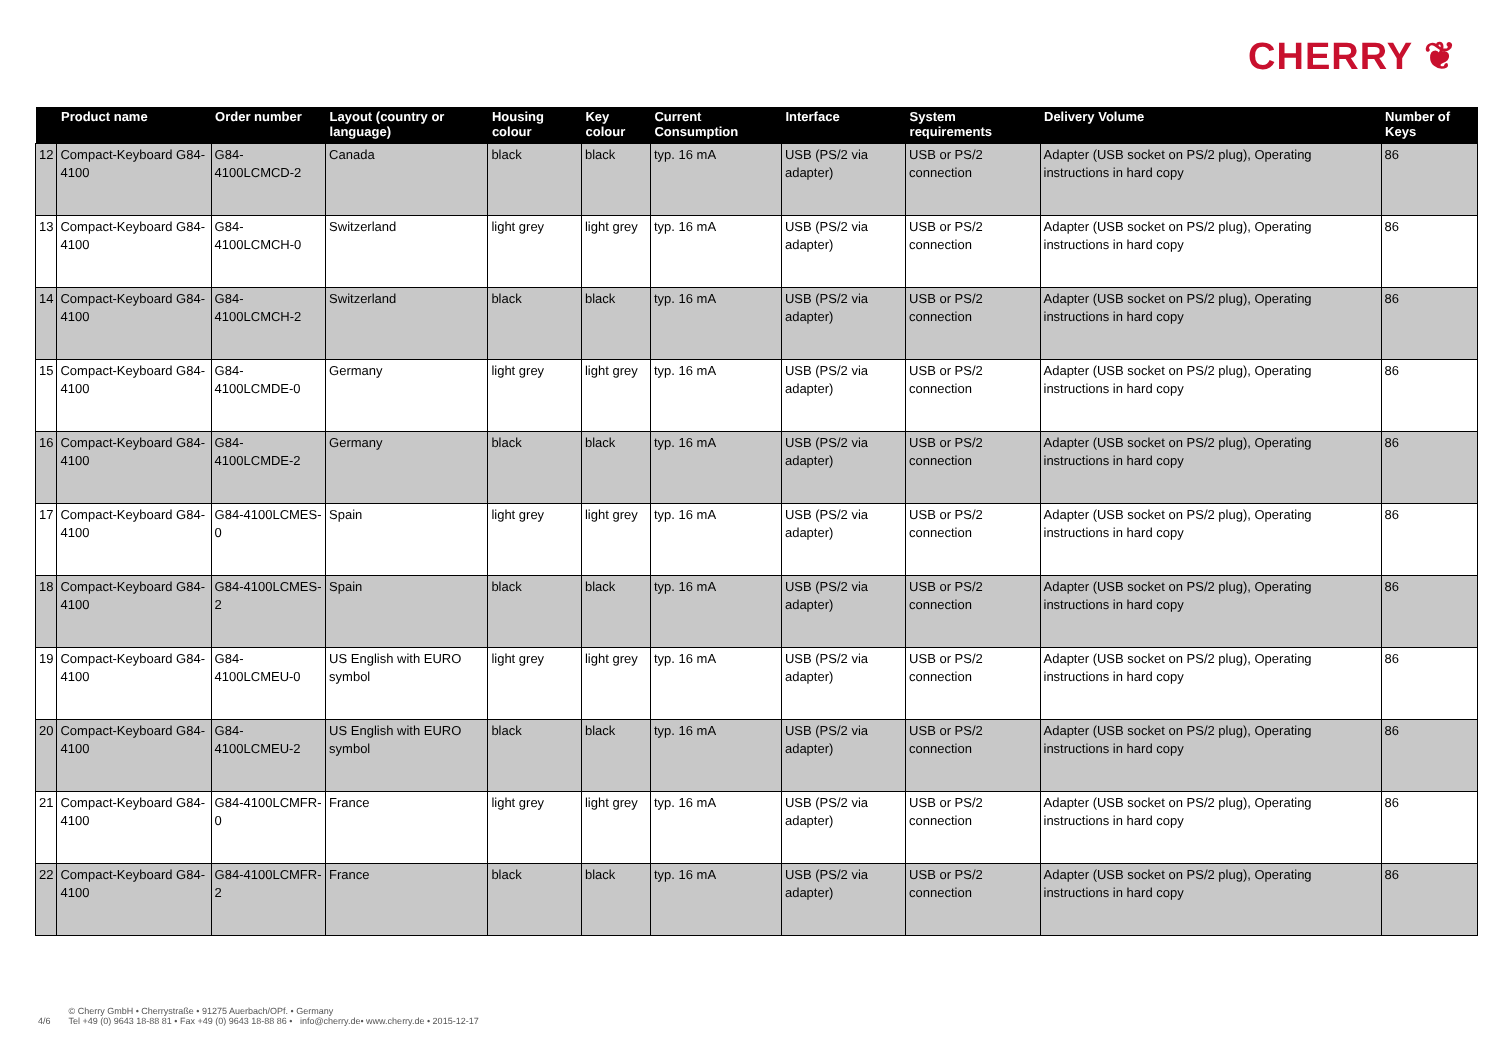CHERRY ❦
| | Product name | Order number | Layout (country or language) | Housing colour | Key colour | Current Consumption | Interface | System requirements | Delivery Volume | Number of Keys |
| --- | --- | --- | --- | --- | --- | --- | --- | --- | --- | --- |
| 12 | Compact-Keyboard G84-4100 | G84-4100LCMCD-2 | Canada | black | black | typ. 16 mA | USB (PS/2 via adapter) | USB or PS/2 connection | Adapter (USB socket on PS/2 plug), Operating instructions in hard copy | 86 |
| 13 | Compact-Keyboard G84-4100 | G84-4100LCMCH-0 | Switzerland | light grey | light grey | typ. 16 mA | USB (PS/2 via adapter) | USB or PS/2 connection | Adapter (USB socket on PS/2 plug), Operating instructions in hard copy | 86 |
| 14 | Compact-Keyboard G84-4100 | G84-4100LCMCH-2 | Switzerland | black | black | typ. 16 mA | USB (PS/2 via adapter) | USB or PS/2 connection | Adapter (USB socket on PS/2 plug), Operating instructions in hard copy | 86 |
| 15 | Compact-Keyboard G84-4100 | G84-4100LCMDE-0 | Germany | light grey | light grey | typ. 16 mA | USB (PS/2 via adapter) | USB or PS/2 connection | Adapter (USB socket on PS/2 plug), Operating instructions in hard copy | 86 |
| 16 | Compact-Keyboard G84-4100 | G84-4100LCMDE-2 | Germany | black | black | typ. 16 mA | USB (PS/2 via adapter) | USB or PS/2 connection | Adapter (USB socket on PS/2 plug), Operating instructions in hard copy | 86 |
| 17 | Compact-Keyboard G84-4100 | G84-4100LCMES-0 | Spain | light grey | light grey | typ. 16 mA | USB (PS/2 via adapter) | USB or PS/2 connection | Adapter (USB socket on PS/2 plug), Operating instructions in hard copy | 86 |
| 18 | Compact-Keyboard G84-4100 | G84-4100LCMES-2 | Spain | black | black | typ. 16 mA | USB (PS/2 via adapter) | USB or PS/2 connection | Adapter (USB socket on PS/2 plug), Operating instructions in hard copy | 86 |
| 19 | Compact-Keyboard G84-4100 | G84-4100LCMEU-0 | US English with EURO symbol | light grey | light grey | typ. 16 mA | USB (PS/2 via adapter) | USB or PS/2 connection | Adapter (USB socket on PS/2 plug), Operating instructions in hard copy | 86 |
| 20 | Compact-Keyboard G84-4100 | G84-4100LCMEU-2 | US English with EURO symbol | black | black | typ. 16 mA | USB (PS/2 via adapter) | USB or PS/2 connection | Adapter (USB socket on PS/2 plug), Operating instructions in hard copy | 86 |
| 21 | Compact-Keyboard G84-4100 | G84-4100LCMFR-0 | France | light grey | light grey | typ. 16 mA | USB (PS/2 via adapter) | USB or PS/2 connection | Adapter (USB socket on PS/2 plug), Operating instructions in hard copy | 86 |
| 22 | Compact-Keyboard G84-4100 | G84-4100LCMFR-2 | France | black | black | typ. 16 mA | USB (PS/2 via adapter) | USB or PS/2 connection | Adapter (USB socket on PS/2 plug), Operating instructions in hard copy | 86 |
4/6
© Cherry GmbH • Cherrystraße • 91275 Auerbach/OPf. • Germany
Tel +49 (0) 9643 18-88 81 • Fax +49 (0) 9643 18-88 86 • info@cherry.de• www.cherry.de • 2015-12-17